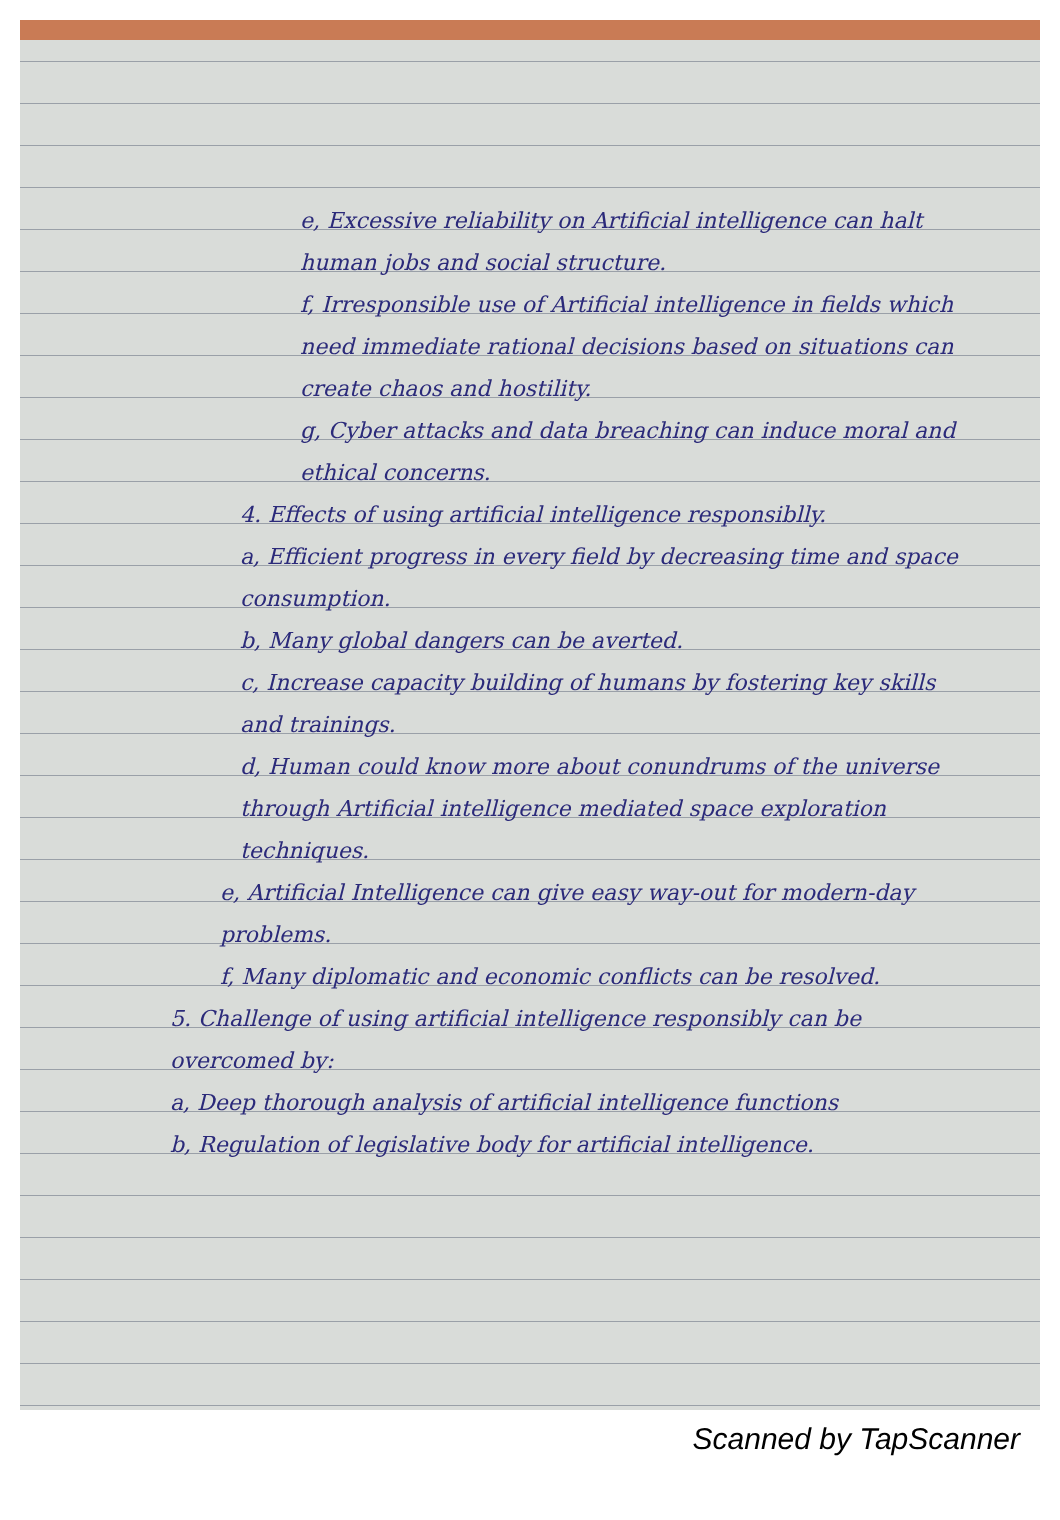e, Excessive reliability on Artificial intelligence can halt human jobs and social structure.
f, Irresponsible use of Artificial intelligence in fields which need immediate rational decisions based on situations can create chaos and hostility.
g, Cyber attacks and data breaching can induce moral and ethical concerns.
4. Effects of using artificial intelligence responsiblly.
a, Efficient progress in every field by decreasing time and space consumption.
b, Many global dangers can be averted.
c, Increase capacity building of humans by fostering key skills and trainings.
d, Human could know more about conundrums of the universe through Artificial intelligence mediated space exploration techniques.
e, Artificial Intelligence can give easy way-out for modern-day problems.
f, Many diplomatic and economic conflicts can be resolved.
5. Challenge of using artificial intelligence responsibly can be overcomed by:
a, Deep thorough analysis of artificial intelligence functions
b, Regulation of legislative body for artificial intelligence.
Scanned by TapScanner